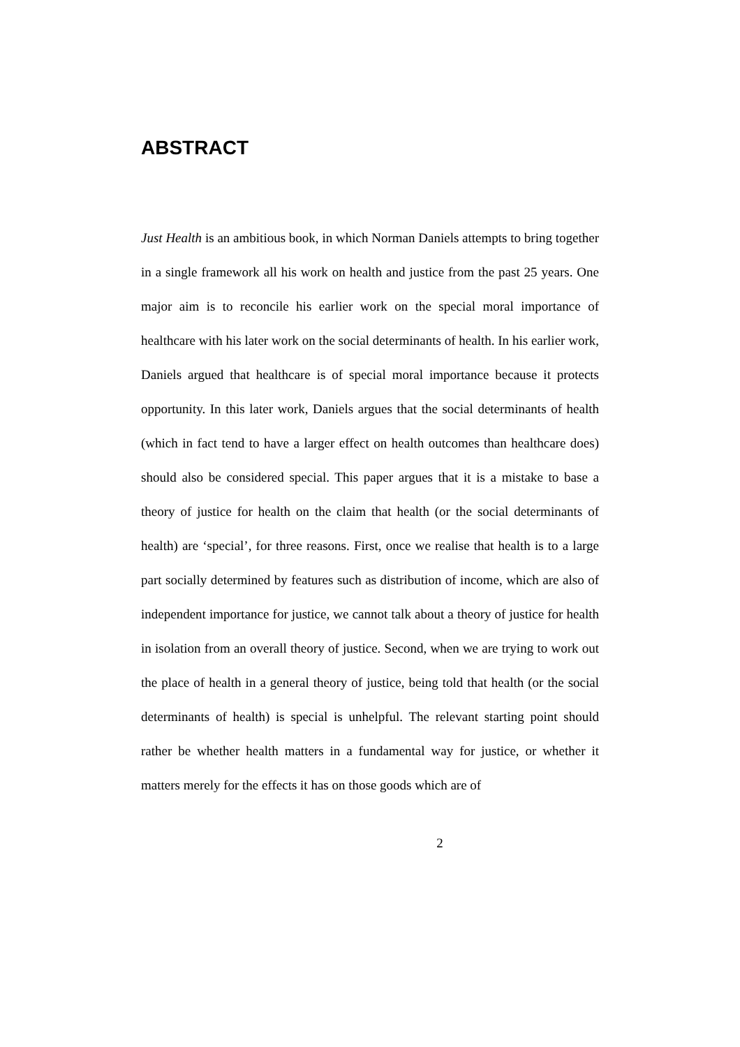ABSTRACT
Just Health is an ambitious book, in which Norman Daniels attempts to bring together in a single framework all his work on health and justice from the past 25 years. One major aim is to reconcile his earlier work on the special moral importance of healthcare with his later work on the social determinants of health. In his earlier work, Daniels argued that healthcare is of special moral importance because it protects opportunity. In this later work, Daniels argues that the social determinants of health (which in fact tend to have a larger effect on health outcomes than healthcare does) should also be considered special. This paper argues that it is a mistake to base a theory of justice for health on the claim that health (or the social determinants of health) are ‘special’, for three reasons. First, once we realise that health is to a large part socially determined by features such as distribution of income, which are also of independent importance for justice, we cannot talk about a theory of justice for health in isolation from an overall theory of justice. Second, when we are trying to work out the place of health in a general theory of justice, being told that health (or the social determinants of health) is special is unhelpful. The relevant starting point should rather be whether health matters in a fundamental way for justice, or whether it matters merely for the effects it has on those goods which are of
2